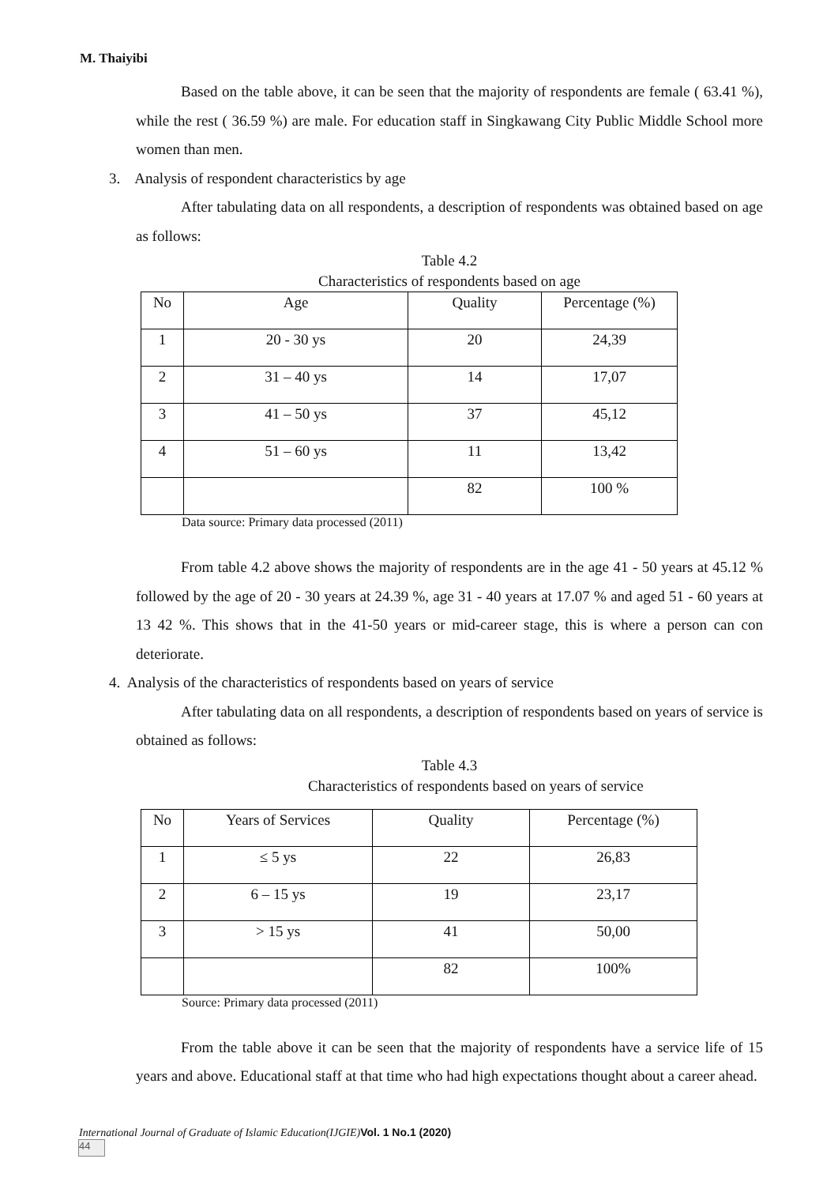M. Thaiyibi
Based on the table above, it can be seen that the majority of respondents are female ( 63.41 %), while the rest ( 36.59 %) are male. For education staff in Singkawang City Public Middle School more women than men.
3. Analysis of respondent characteristics by age
After tabulating data on all respondents, a description of respondents was obtained based on age as follows:
Table 4.2
Characteristics of respondents based on age
| No | Age | Quality | Percentage (%) |
| 1 | 20 - 30 ys | 20 | 24,39 |
| 2 | 31 – 40 ys | 14 | 17,07 |
| 3 | 41 – 50 ys | 37 | 45,12 |
| 4 | 51 – 60 ys | 11 | 13,42 |
| | | 82 | 100 % |
Data source: Primary data processed (2011)
From table 4.2 above shows the majority of respondents are in the age 41 - 50 years at 45.12 % followed by the age of 20 - 30 years at 24.39 %, age 31 - 40 years at 17.07 % and aged 51 - 60 years at 13 42 %. This shows that in the 41-50 years or mid-career stage, this is where a person can con deteriorate.
4. Analysis of the characteristics of respondents based on years of service
After tabulating data on all respondents, a description of respondents based on years of service is obtained as follows:
Table 4.3
Characteristics of respondents based on years of service
| No | Years of Services | Quality | Percentage (%) |
| 1 | ≤ 5 ys | 22 | 26,83 |
| 2 | 6 – 15 ys | 19 | 23,17 |
| 3 | > 15 ys | 41 | 50,00 |
| | | 82 | 100% |
Source: Primary data processed (2011)
From the table above it can be seen that the majority of respondents have a service life of 15 years and above. Educational staff at that time who had high expectations thought about a career ahead.
International Journal of Graduate of Islamic Education(IJGIE) Vol. 1 No.1 (2020)
44